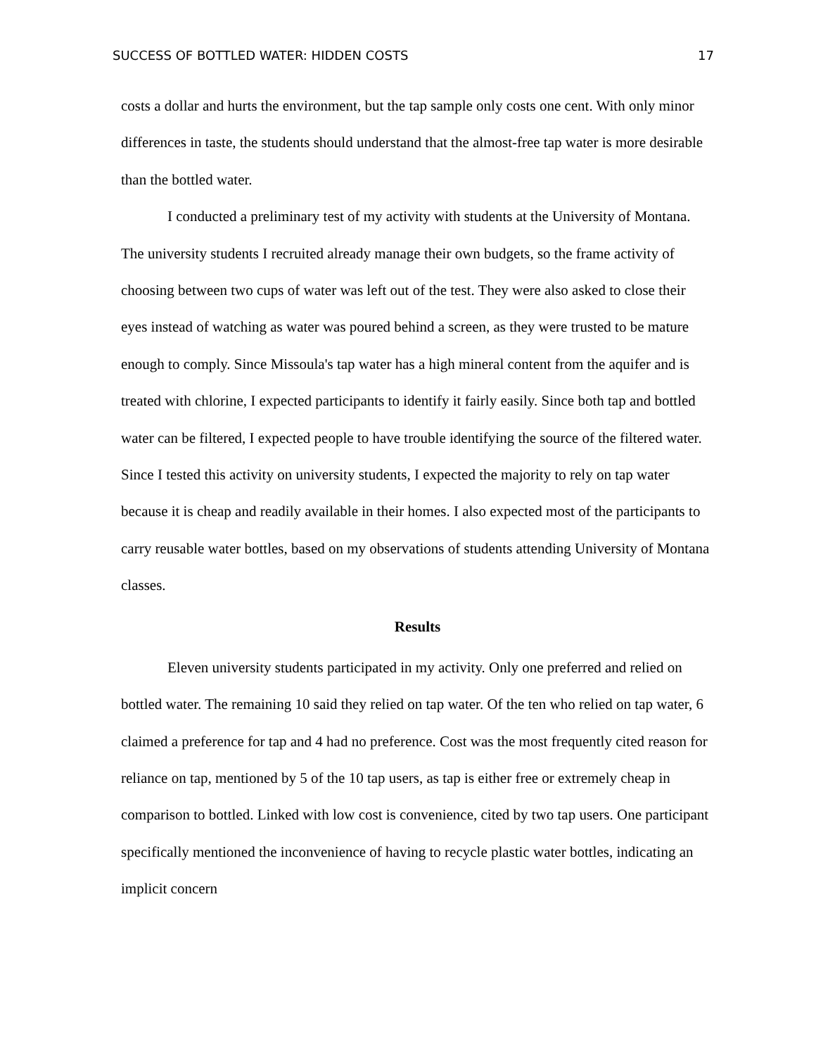SUCCESS OF BOTTLED WATER: HIDDEN COSTS 17
costs a dollar and hurts the environment, but the tap sample only costs one cent. With only minor differences in taste, the students should understand that the almost-free tap water is more desirable than the bottled water.
I conducted a preliminary test of my activity with students at the University of Montana. The university students I recruited already manage their own budgets, so the frame activity of choosing between two cups of water was left out of the test. They were also asked to close their eyes instead of watching as water was poured behind a screen, as they were trusted to be mature enough to comply. Since Missoula's tap water has a high mineral content from the aquifer and is treated with chlorine, I expected participants to identify it fairly easily. Since both tap and bottled water can be filtered, I expected people to have trouble identifying the source of the filtered water. Since I tested this activity on university students, I expected the majority to rely on tap water because it is cheap and readily available in their homes. I also expected most of the participants to carry reusable water bottles, based on my observations of students attending University of Montana classes.
Results
Eleven university students participated in my activity. Only one preferred and relied on bottled water. The remaining 10 said they relied on tap water. Of the ten who relied on tap water, 6 claimed a preference for tap and 4 had no preference. Cost was the most frequently cited reason for reliance on tap, mentioned by 5 of the 10 tap users, as tap is either free or extremely cheap in comparison to bottled. Linked with low cost is convenience, cited by two tap users. One participant specifically mentioned the inconvenience of having to recycle plastic water bottles, indicating an implicit concern